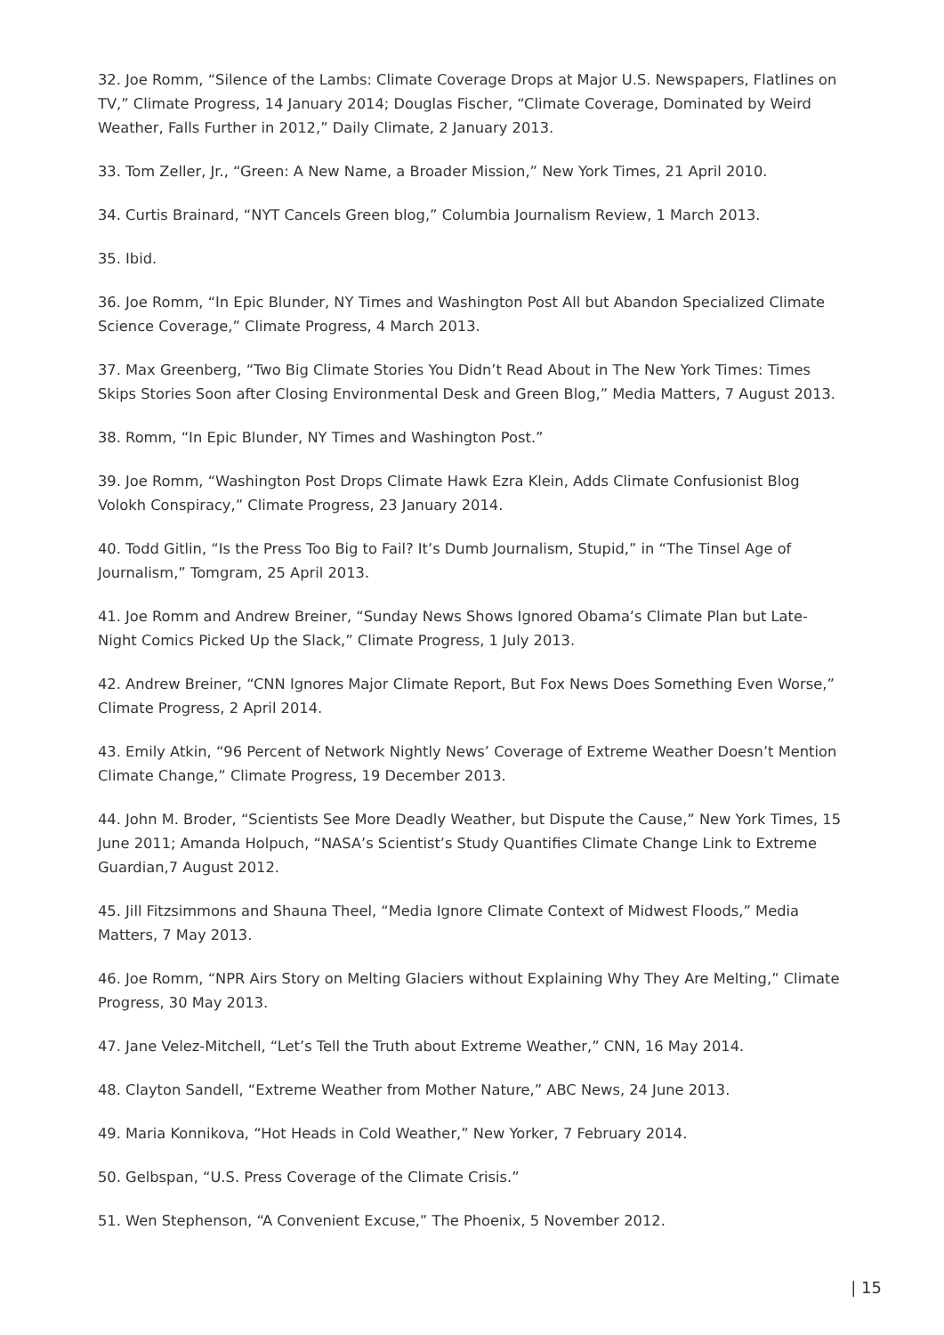32. Joe Romm, “Silence of the Lambs: Climate Coverage Drops at Major U.S. Newspapers, Flatlines on TV,” Climate Progress, 14 January 2014; Douglas Fischer, “Climate Coverage, Dominated by Weird Weather, Falls Further in 2012,” Daily Climate, 2 January 2013.
33. Tom Zeller, Jr., “Green: A New Name, a Broader Mission,” New York Times, 21 April 2010.
34. Curtis Brainard, “NYT Cancels Green blog,” Columbia Journalism Review, 1 March 2013.
35. Ibid.
36. Joe Romm, “In Epic Blunder, NY Times and Washington Post All but Abandon Specialized Climate Science Coverage,” Climate Progress, 4 March 2013.
37. Max Greenberg, “Two Big Climate Stories You Didn’t Read About in The New York Times: Times Skips Stories Soon after Closing Environmental Desk and Green Blog,” Media Matters, 7 August 2013.
38. Romm, “In Epic Blunder, NY Times and Washington Post.”
39. Joe Romm, “Washington Post Drops Climate Hawk Ezra Klein, Adds Climate Confusionist Blog Volokh Conspiracy,” Climate Progress, 23 January 2014.
40. Todd Gitlin, “Is the Press Too Big to Fail? It’s Dumb Journalism, Stupid,” in “The Tinsel Age of Journalism,” Tomgram, 25 April 2013.
41. Joe Romm and Andrew Breiner, “Sunday News Shows Ignored Obama’s Climate Plan but Late-Night Comics Picked Up the Slack,” Climate Progress, 1 July 2013.
42. Andrew Breiner, “CNN Ignores Major Climate Report, But Fox News Does Something Even Worse,” Climate Progress, 2 April 2014.
43. Emily Atkin, “96 Percent of Network Nightly News’ Coverage of Extreme Weather Doesn’t Mention Climate Change,” Climate Progress, 19 December 2013.
44. John M. Broder, “Scientists See More Deadly Weather, but Dispute the Cause,” New York Times, 15 June 2011; Amanda Holpuch, “NASA’s Scientist’s Study Quantifies Climate Change Link to Extreme Guardian,7 August 2012.
45. Jill Fitzsimmons and Shauna Theel, “Media Ignore Climate Context of Midwest Floods,” Media Matters, 7 May 2013.
46. Joe Romm, “NPR Airs Story on Melting Glaciers without Explaining Why They Are Melting,” Climate Progress, 30 May 2013.
47. Jane Velez-Mitchell, “Let’s Tell the Truth about Extreme Weather,” CNN, 16 May 2014.
48. Clayton Sandell, “Extreme Weather from Mother Nature,” ABC News, 24 June 2013.
49. Maria Konnikova, “Hot Heads in Cold Weather,” New Yorker, 7 February 2014.
50. Gelbspan, “U.S. Press Coverage of the Climate Crisis.”
51. Wen Stephenson, “A Convenient Excuse,” The Phoenix, 5 November 2012.
| 15